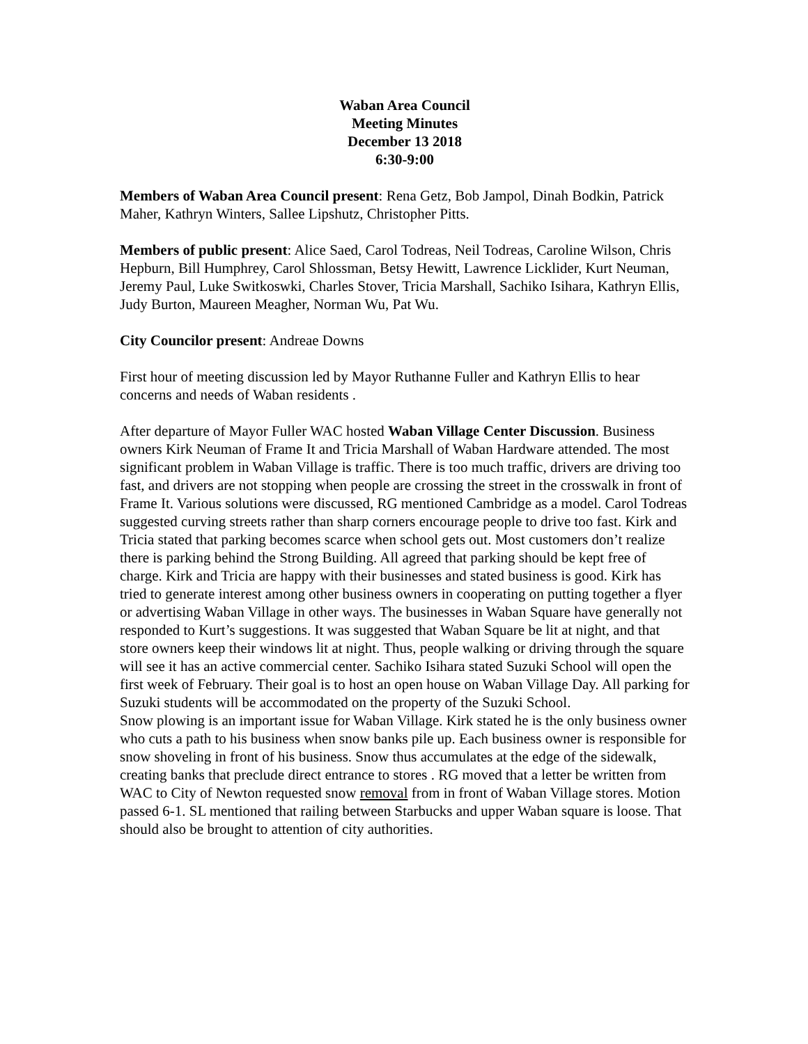Waban Area Council
Meeting Minutes
December 13 2018
6:30-9:00
Members of Waban Area Council present: Rena Getz, Bob Jampol, Dinah Bodkin, Patrick Maher, Kathryn Winters, Sallee Lipshutz, Christopher Pitts.
Members of public present: Alice Saed, Carol Todreas, Neil Todreas, Caroline Wilson, Chris Hepburn, Bill Humphrey, Carol Shlossman, Betsy Hewitt, Lawrence Licklider, Kurt Neuman, Jeremy Paul, Luke Switkoswki, Charles Stover, Tricia Marshall, Sachiko Isihara, Kathryn Ellis, Judy Burton, Maureen Meagher, Norman Wu, Pat Wu.
City Councilor present: Andreae Downs
First hour of meeting discussion led by Mayor Ruthanne Fuller and Kathryn Ellis to hear concerns and needs of Waban residents .
After departure of Mayor Fuller WAC hosted Waban Village Center Discussion. Business owners Kirk Neuman of Frame It and Tricia Marshall of Waban Hardware attended. The most significant problem in Waban Village is traffic. There is too much traffic, drivers are driving too fast, and drivers are not stopping when people are crossing the street in the crosswalk in front of Frame It. Various solutions were discussed, RG mentioned Cambridge as a model. Carol Todreas suggested curving streets rather than sharp corners encourage people to drive too fast. Kirk and Tricia stated that parking becomes scarce when school gets out. Most customers don’t realize there is parking behind the Strong Building. All agreed that parking should be kept free of charge. Kirk and Tricia are happy with their businesses and stated business is good. Kirk has tried to generate interest among other business owners in cooperating on putting together a flyer or advertising Waban Village in other ways. The businesses in Waban Square have generally not responded to Kurt’s suggestions. It was suggested that Waban Square be lit at night, and that store owners keep their windows lit at night. Thus, people walking or driving through the square will see it has an active commercial center. Sachiko Isihara stated Suzuki School will open the first week of February. Their goal is to host an open house on Waban Village Day. All parking for Suzuki students will be accommodated on the property of the Suzuki School.
Snow plowing is an important issue for Waban Village. Kirk stated he is the only business owner who cuts a path to his business when snow banks pile up. Each business owner is responsible for snow shoveling in front of his business. Snow thus accumulates at the edge of the sidewalk, creating banks that preclude direct entrance to stores . RG moved that a letter be written from WAC to City of Newton requested snow removal from in front of Waban Village stores. Motion passed 6-1. SL mentioned that railing between Starbucks and upper Waban square is loose. That should also be brought to attention of city authorities.